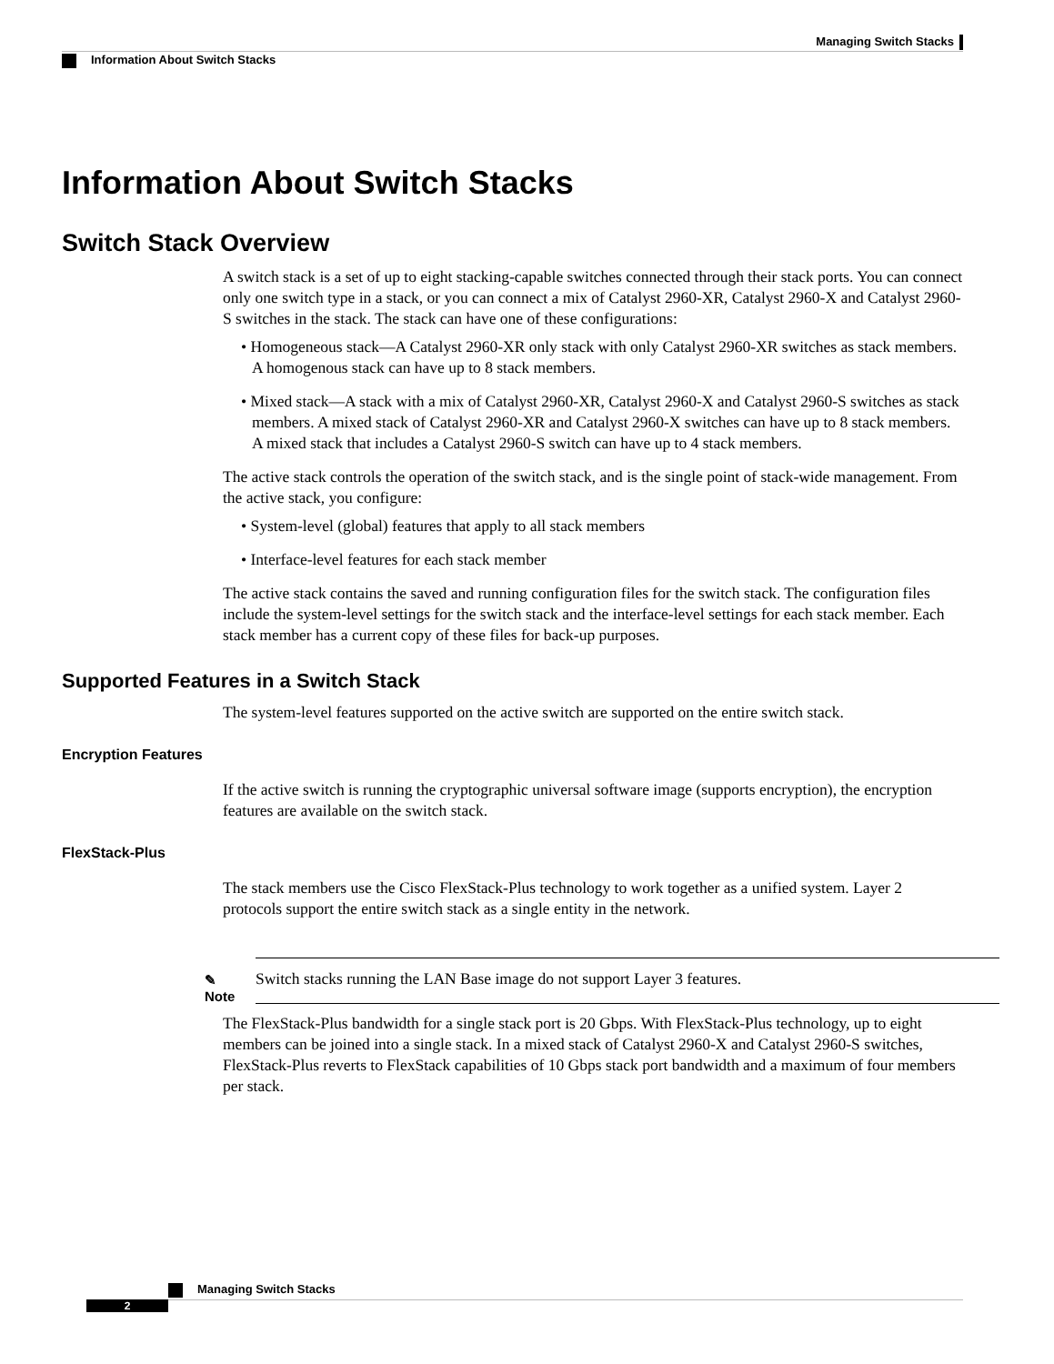Managing Switch Stacks
Information About Switch Stacks
Information About Switch Stacks
Switch Stack Overview
A switch stack is a set of up to eight stacking-capable switches connected through their stack ports. You can connect only one switch type in a stack, or you can connect a mix of Catalyst 2960-XR, Catalyst 2960-X and Catalyst 2960-S switches in the stack. The stack can have one of these configurations:
• Homogeneous stack—A Catalyst 2960-XR only stack with only Catalyst 2960-XR switches as stack members. A homogenous stack can have up to 8 stack members.
• Mixed stack—A stack with a mix of Catalyst 2960-XR, Catalyst 2960-X and Catalyst 2960-S switches as stack members. A mixed stack of Catalyst 2960-XR and Catalyst 2960-X switches can have up to 8 stack members. A mixed stack that includes a Catalyst 2960-S switch can have up to 4 stack members.
The active stack controls the operation of the switch stack, and is the single point of stack-wide management. From the active stack, you configure:
• System-level (global) features that apply to all stack members
• Interface-level features for each stack member
The active stack contains the saved and running configuration files for the switch stack. The configuration files include the system-level settings for the switch stack and the interface-level settings for each stack member. Each stack member has a current copy of these files for back-up purposes.
Supported Features in a Switch Stack
The system-level features supported on the active switch are supported on the entire switch stack.
Encryption Features
If the active switch is running the cryptographic universal software image (supports encryption), the encryption features are available on the switch stack.
FlexStack-Plus
The stack members use the Cisco FlexStack-Plus technology to work together as a unified system. Layer 2 protocols support the entire switch stack as a single entity in the network.
✎
Note
Switch stacks running the LAN Base image do not support Layer 3 features.
The FlexStack-Plus bandwidth for a single stack port is 20 Gbps. With FlexStack-Plus technology, up to eight members can be joined into a single stack. In a mixed stack of Catalyst 2960-X and Catalyst 2960-S switches, FlexStack-Plus reverts to FlexStack capabilities of 10 Gbps stack port bandwidth and a maximum of four members per stack.
Managing Switch Stacks
2